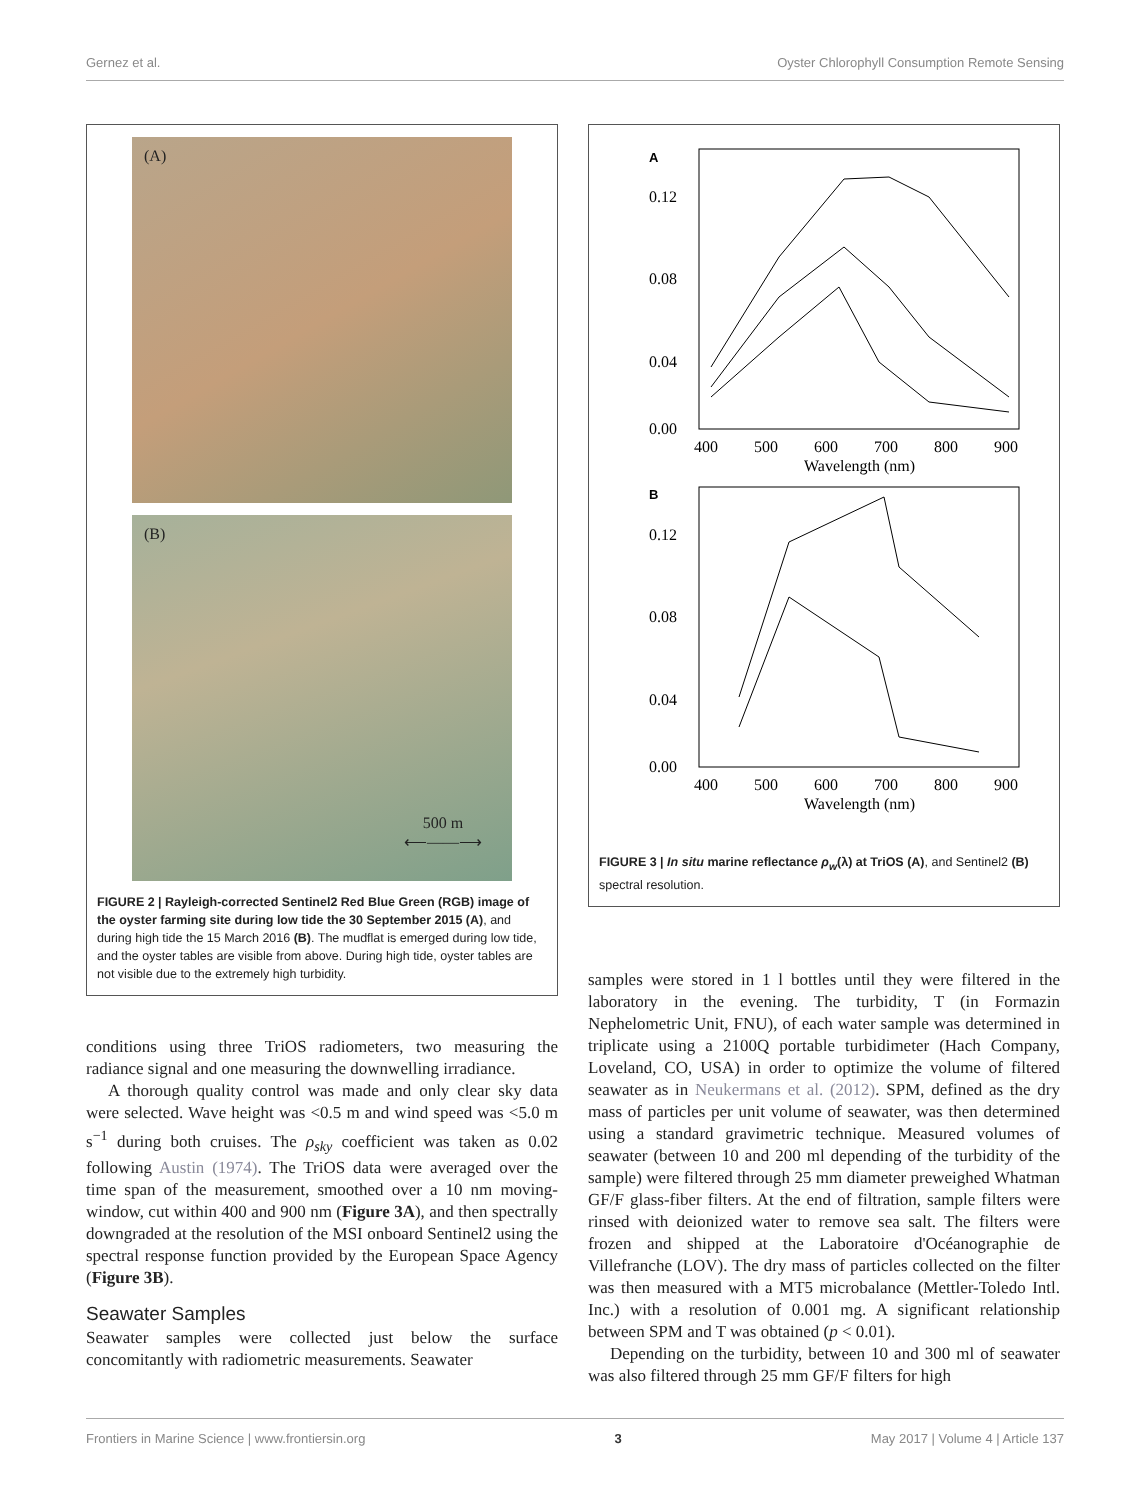Gernez et al. Oyster Chlorophyll Consumption Remote Sensing
(A)
(B)
500 m
⟵——⟶
FIGURE 2 | Rayleigh-corrected Sentinel2 Red Blue Green (RGB) image of the oyster farming site during low tide the 30 September 2015 (A), and during high tide the 15 March 2016 (B). The mudflat is emerged during low tide, and the oyster tables are visible from above. During high tide, oyster tables are not visible due to the extremely high turbidity.
conditions using three TriOS radiometers, two measuring the radiance signal and one measuring the downwelling irradiance.
A thorough quality control was made and only clear sky data were selected. Wave height was <0.5 m and wind speed was <5.0 m s<sup>−1</sup> during both cruises. The ρ<sub>sky</sub> coefficient was taken as 0.02 following Austin (1974). The TriOS data were averaged over the time span of the measurement, smoothed over a 10 nm moving-window, cut within 400 and 900 nm (Figure 3A), and then spectrally downgraded at the resolution of the MSI onboard Sentinel2 using the spectral response function provided by the European Space Agency (Figure 3B).
Seawater Samples
Seawater samples were collected just below the surface concomitantly with radiometric measurements. Seawater
A
0.12
0.08
0.04
0.00
400
500
600
700
800
900
Wavelength (nm)
B
0.12
0.08
0.04
0.00
400
500
600
700
800
900
Wavelength (nm)
FIGURE 3 | In situ marine reflectance ρ<sub>w</sub>(λ) at TriOS (A), and Sentinel2 (B) spectral resolution.
samples were stored in 1 l bottles until they were filtered in the laboratory in the evening. The turbidity, T (in Formazin Nephelometric Unit, FNU), of each water sample was determined in triplicate using a 2100Q portable turbidimeter (Hach Company, Loveland, CO, USA) in order to optimize the volume of filtered seawater as in Neukermans et al. (2012). SPM, defined as the dry mass of particles per unit volume of seawater, was then determined using a standard gravimetric technique. Measured volumes of seawater (between 10 and 200 ml depending of the turbidity of the sample) were filtered through 25 mm diameter preweighed Whatman GF/F glass-fiber filters. At the end of filtration, sample filters were rinsed with deionized water to remove sea salt. The filters were frozen and shipped at the Laboratoire d'Océanographie de Villefranche (LOV). The dry mass of particles collected on the filter was then measured with a MT5 microbalance (Mettler-Toledo Intl. Inc.) with a resolution of 0.001 mg. A significant relationship between SPM and T was obtained (p < 0.01).
Depending on the turbidity, between 10 and 300 ml of seawater was also filtered through 25 mm GF/F filters for high
Frontiers in Marine Science | www.frontiersin.org 3 May 2017 | Volume 4 | Article 137